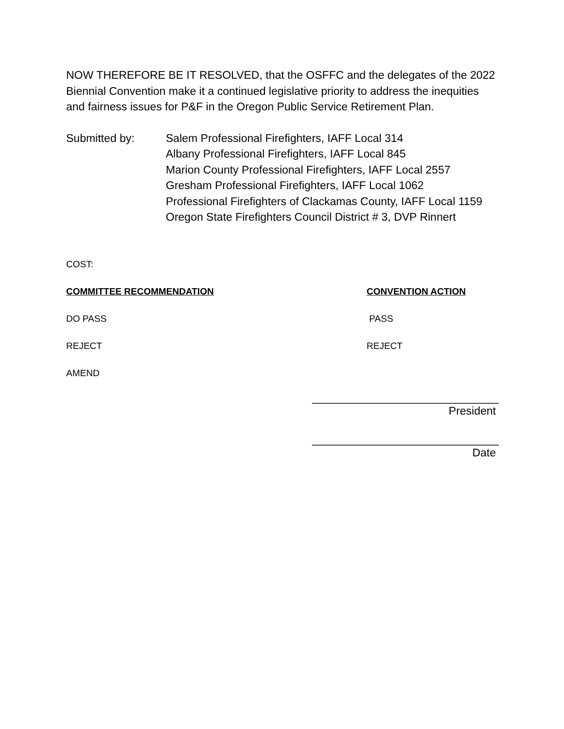NOW THEREFORE BE IT RESOLVED, that the OSFFC and the delegates of the 2022 Biennial Convention make it a continued legislative priority to address the inequities and fairness issues for P&F in the Oregon Public Service Retirement Plan.
Submitted by: Salem Professional Firefighters, IAFF Local 314
Albany Professional Firefighters, IAFF Local 845
Marion County Professional Firefighters, IAFF Local 2557
Gresham Professional Firefighters, IAFF Local 1062
Professional Firefighters of Clackamas County, IAFF Local 1159
Oregon State Firefighters Council District # 3, DVP Rinnert
COST:
COMMITTEE RECOMMENDATION CONVENTION ACTION
DO PASS PASS
REJECT REJECT
AMEND
______________________________
President
______________________________
Date